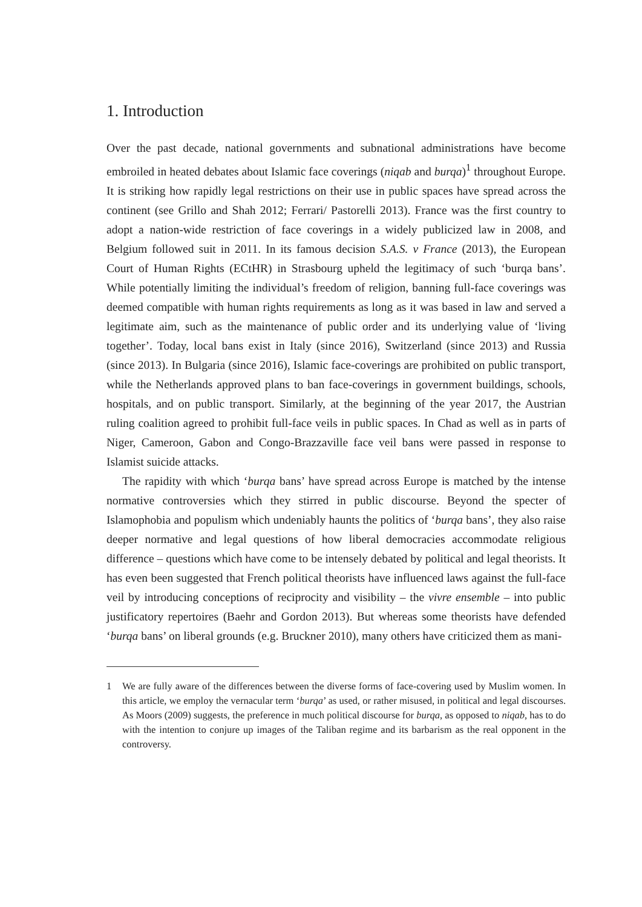1. Introduction
Over the past decade, national governments and subnational administrations have become embroiled in heated debates about Islamic face coverings (niqab and burqa)<sup>1</sup> throughout Europe. It is striking how rapidly legal restrictions on their use in public spaces have spread across the continent (see Grillo and Shah 2012; Ferrari/ Pastorelli 2013). France was the first country to adopt a nation-wide restriction of face coverings in a widely publicized law in 2008, and Belgium followed suit in 2011. In its famous decision S.A.S. v France (2013), the European Court of Human Rights (ECtHR) in Strasbourg upheld the legitimacy of such ‘burqa bans’. While potentially limiting the individual’s freedom of religion, banning full-face coverings was deemed compatible with human rights requirements as long as it was based in law and served a legitimate aim, such as the maintenance of public order and its underlying value of ‘living together’. Today, local bans exist in Italy (since 2016), Switzerland (since 2013) and Russia (since 2013). In Bulgaria (since 2016), Islamic face-coverings are prohibited on public transport, while the Netherlands approved plans to ban face-coverings in government buildings, schools, hospitals, and on public transport. Similarly, at the beginning of the year 2017, the Austrian ruling coalition agreed to prohibit full-face veils in public spaces. In Chad as well as in parts of Niger, Cameroon, Gabon and Congo-Brazzaville face veil bans were passed in response to Islamist suicide attacks.
The rapidity with which ‘burqa bans’ have spread across Europe is matched by the intense normative controversies which they stirred in public discourse. Beyond the specter of Islamophobia and populism which undeniably haunts the politics of ‘burqa bans’, they also raise deeper normative and legal questions of how liberal democracies accommodate religious difference – questions which have come to be intensely debated by political and legal theorists. It has even been suggested that French political theorists have influenced laws against the full-face veil by introducing conceptions of reciprocity and visibility – the vivre ensemble – into public justificatory repertoires (Baehr and Gordon 2013). But whereas some theorists have defended ‘burqa bans’ on liberal grounds (e.g. Bruckner 2010), many others have criticized them as mani-
1 We are fully aware of the differences between the diverse forms of face-covering used by Muslim women. In this article, we employ the vernacular term ‘burqa’ as used, or rather misused, in political and legal discourses. As Moors (2009) suggests, the preference in much political discourse for burqa, as opposed to niqab, has to do with the intention to conjure up images of the Taliban regime and its barbarism as the real opponent in the controversy.